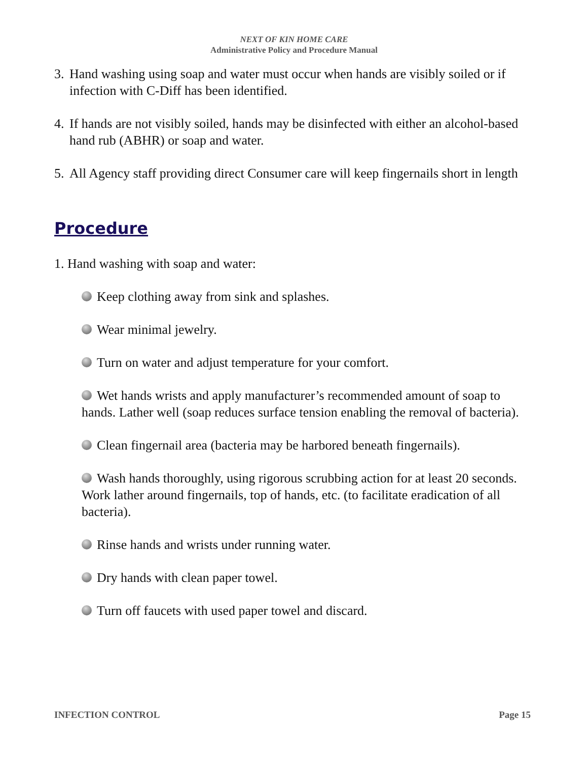NEXT OF KIN HOME CARE
Administrative Policy and Procedure Manual
3.
Hand washing using soap and water must occur when hands are visibly soiled or if infection with C-Diff has been identified.
4.
If hands are not visibly soiled, hands may be disinfected with either an alcohol-based hand rub (ABHR) or soap and water.
5.
All Agency staff providing direct Consumer care will keep fingernails short in length
Procedure
1. Hand washing with soap and water:
Keep clothing away from sink and splashes.
Wear minimal jewelry.
Turn on water and adjust temperature for your comfort.
Wet hands wrists and apply manufacturer’s recommended amount of soap to hands. Lather well (soap reduces surface tension enabling the removal of bacteria).
Clean fingernail area (bacteria may be harbored beneath fingernails).
Wash hands thoroughly, using rigorous scrubbing action for at least 20 seconds. Work lather around fingernails, top of hands, etc. (to facilitate eradication of all bacteria).
Rinse hands and wrists under running water.
Dry hands with clean paper towel.
Turn off faucets with used paper towel and discard.
INFECTION CONTROL Page 15